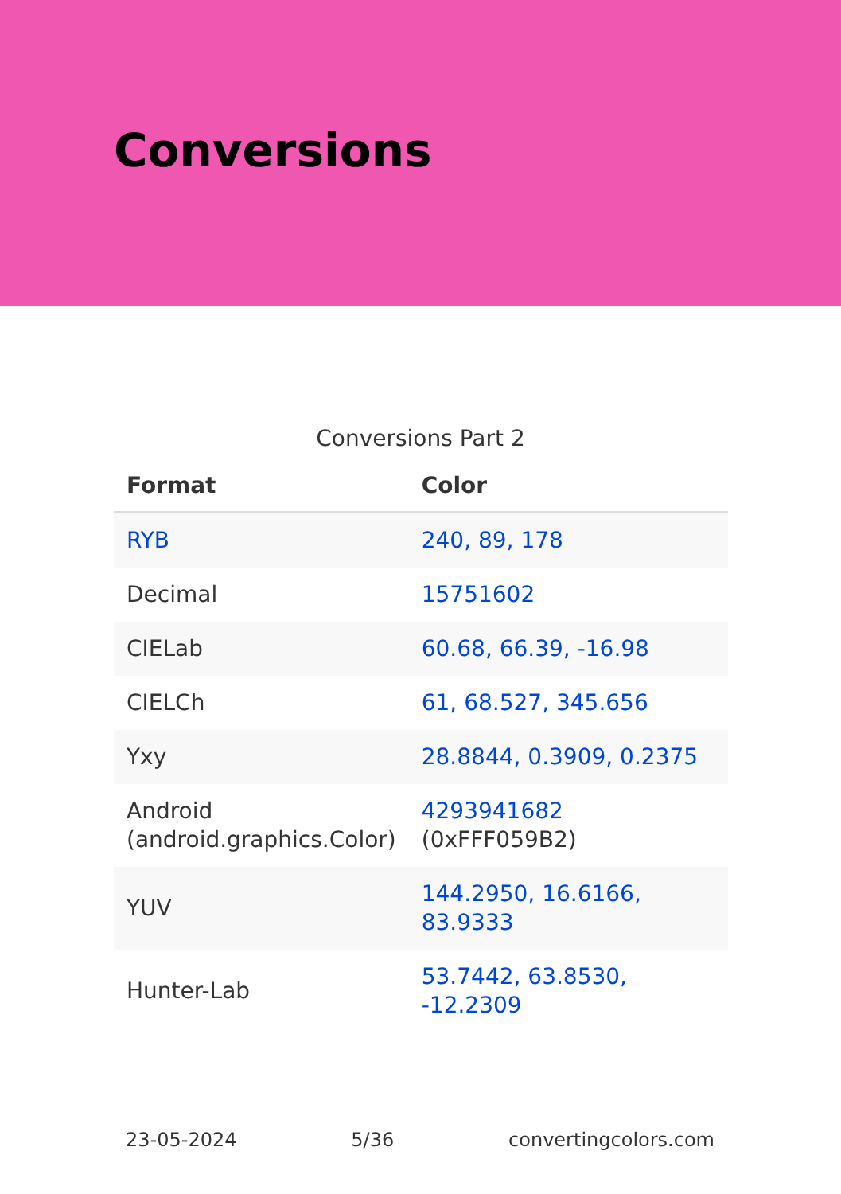Conversions
Conversions Part 2
| Format | Color |
| --- | --- |
| RYB | 240, 89, 178 |
| Decimal | 15751602 |
| CIELab | 60.68, 66.39, -16.98 |
| CIELCh | 61, 68.527, 345.656 |
| Yxy | 28.8844, 0.3909, 0.2375 |
| Android (android.graphics.Color) | 4293941682 (0xFFF059B2) |
| YUV | 144.2950, 16.6166, 83.9333 |
| Hunter-Lab | 53.7442, 63.8530, -12.2309 |
23-05-2024 5/36 convertingcolors.com